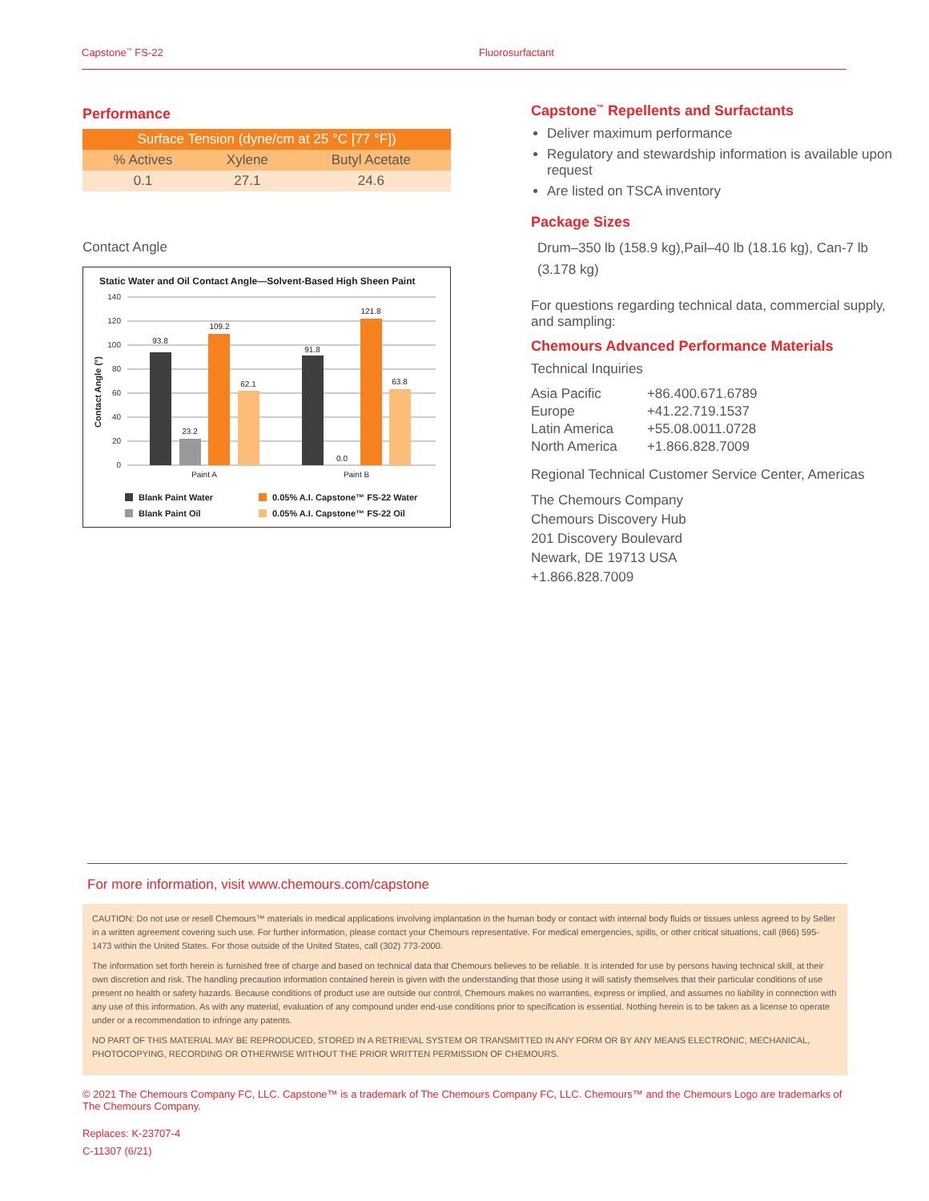Capstone<sup>™</sup> FS-22 Fluorosurfactant
Performance
| Surface Tension (dyne/cm at 25 °C [77 °F]) | | |
| --- | --- | --- |
| % Actives | Xylene | Butyl Acetate |
| 0.1 | 27.1 | 24.6 |
Contact Angle
Static Water and Oil Contact Angle—Solvent-Based High Sheen Paint
140
120
100
80
60
40
20
0
Contact Angle (°)
93.8
23.2
109.2
62.1
91.8
0.0
121.8
63.8
Paint A
Paint B
Blank Paint Water
0.05% A.I. Capstone™ FS-22 Water
Blank Paint Oil
0.05% A.I. Capstone™ FS-22 Oil
Capstone<sup>™</sup> Repellents and Surfactants
Deliver maximum performance
Regulatory and stewardship information is available upon request
Are listed on TSCA inventory
Package Sizes
Drum–350 lb (158.9 kg),Pail–40 lb (18.16 kg), Can-7 lb (3.178 kg)
For questions regarding technical data, commercial supply, and sampling:
Chemours Advanced Performance Materials
Technical Inquiries
| Asia Pacific | +86.400.671.6789 |
| Europe | +41.22.719.1537 |
| Latin America | +55.08.0011.0728 |
| North America | +1.866.828.7009 |
Regional Technical Customer Service Center, Americas
The Chemours Company
Chemours Discovery Hub
201 Discovery Boulevard
Newark, DE 19713 USA
+1.866.828.7009
For more information, visit www.chemours.com/capstone
CAUTION: Do not use or resell Chemours™ materials in medical applications involving implantation in the human body or contact with internal body fluids or tissues unless agreed to by Seller in a written agreement covering such use. For further information, please contact your Chemours representative. For medical emergencies, spills, or other critical situations, call (866) 595-1473 within the United States. For those outside of the United States, call (302) 773-2000.
The information set forth herein is furnished free of charge and based on technical data that Chemours believes to be reliable. It is intended for use by persons having technical skill, at their own discretion and risk. The handling precaution information contained herein is given with the understanding that those using it will satisfy themselves that their particular conditions of use present no health or safety hazards. Because conditions of product use are outside our control, Chemours makes no warranties, express or implied, and assumes no liability in connection with any use of this information. As with any material, evaluation of any compound under end-use conditions prior to specification is essential. Nothing herein is to be taken as a license to operate under or a recommendation to infringe any patents.
NO PART OF THIS MATERIAL MAY BE REPRODUCED, STORED IN A RETRIEVAL SYSTEM OR TRANSMITTED IN ANY FORM OR BY ANY MEANS ELECTRONIC, MECHANICAL, PHOTOCOPYING, RECORDING OR OTHERWISE WITHOUT THE PRIOR WRITTEN PERMISSION OF CHEMOURS.
© 2021 The Chemours Company FC, LLC. Capstone™ is a trademark of The Chemours Company FC, LLC. Chemours™ and the Chemours Logo are trademarks of The Chemours Company.
Replaces: K-23707-4
C-11307 (6/21)